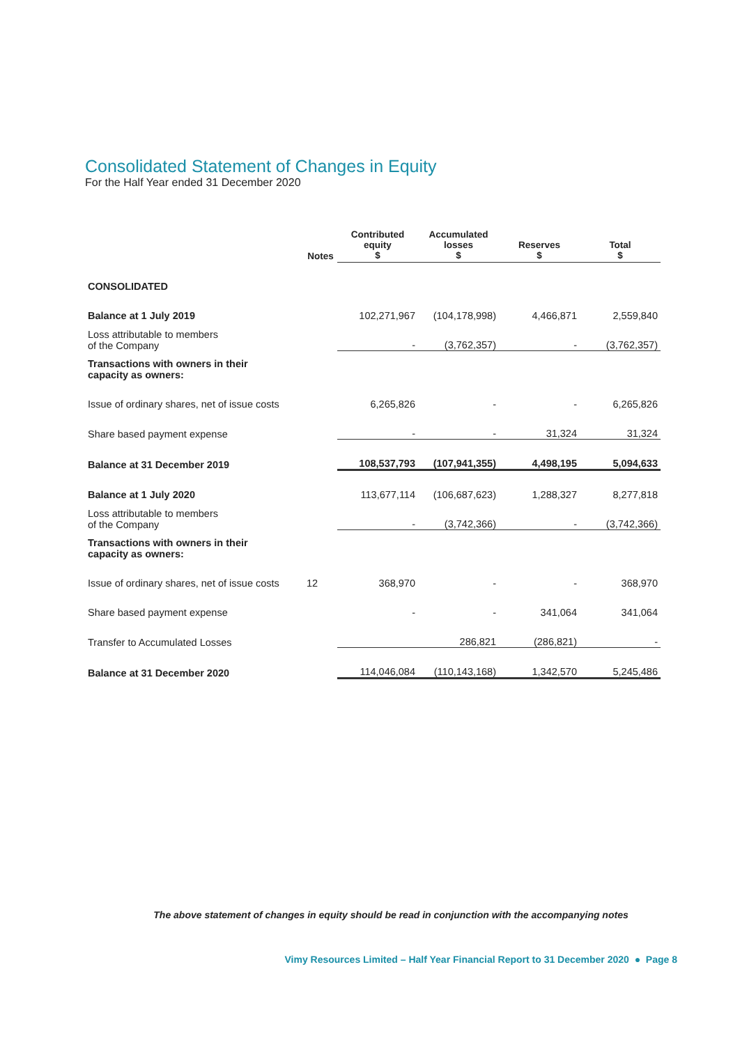Consolidated Statement of Changes in Equity
For the Half Year ended 31 December 2020
| | Notes | Contributed equity $ | Accumulated losses $ | Reserves $ | Total $ |
| --- | --- | --- | --- | --- | --- |
| CONSOLIDATED | | | | | |
| Balance at 1 July 2019 | | 102,271,967 | (104,178,998) | 4,466,871 | 2,559,840 |
| Loss attributable to members of the Company | | - | (3,762,357) | - | (3,762,357) |
| Transactions with owners in their capacity as owners: | | | | | |
| Issue of ordinary shares, net of issue costs | | 6,265,826 | - | - | 6,265,826 |
| Share based payment expense | | - | - | 31,324 | 31,324 |
| Balance at 31 December 2019 | | 108,537,793 | (107,941,355) | 4,498,195 | 5,094,633 |
| Balance at 1 July 2020 | | 113,677,114 | (106,687,623) | 1,288,327 | 8,277,818 |
| Loss attributable to members of the Company | | - | (3,742,366) | - | (3,742,366) |
| Transactions with owners in their capacity as owners: | | | | | |
| Issue of ordinary shares, net of issue costs | 12 | 368,970 | - | - | 368,970 |
| Share based payment expense | | - | - | 341,064 | 341,064 |
| Transfer to Accumulated Losses | | | 286,821 | (286,821) | - |
| Balance at 31 December 2020 | | 114,046,084 | (110,143,168) | 1,342,570 | 5,245,486 |
The above statement of changes in equity should be read in conjunction with the accompanying notes
Vimy Resources Limited – Half Year Financial Report to 31 December 2020 ● Page 8